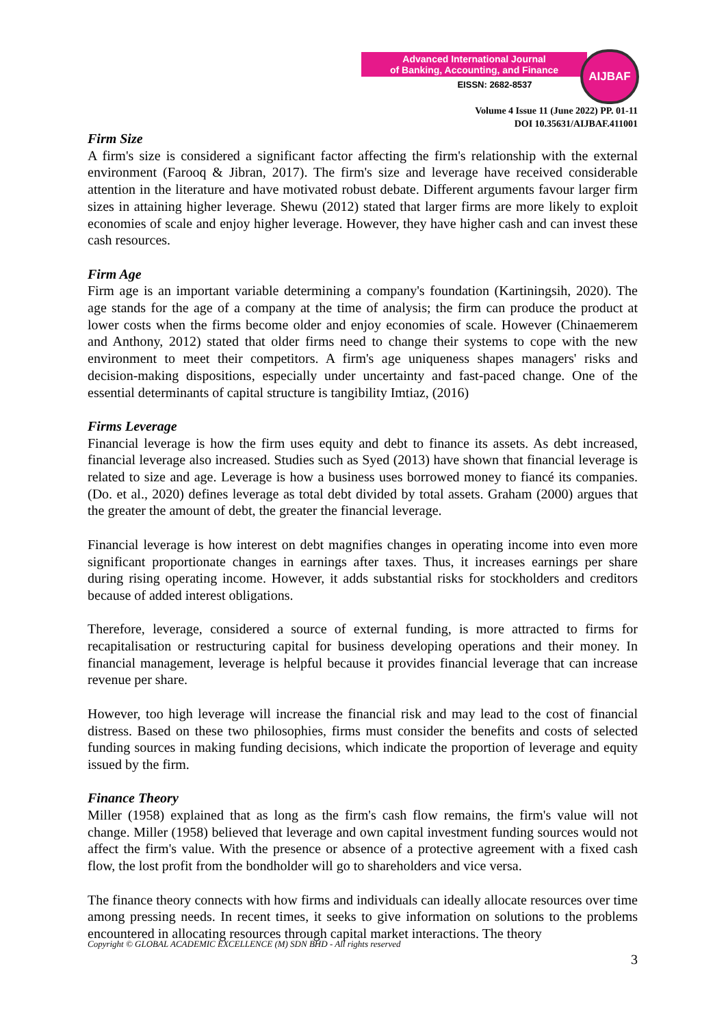Advanced International Journal
of Banking, Accounting, and Finance
EISSN: 2682-8537
AIJBAF
Volume 4 Issue 11 (June 2022) PP. 01-11
DOI 10.35631/AIJBAF.411001
Firm Size
A firm's size is considered a significant factor affecting the firm's relationship with the external environment (Farooq & Jibran, 2017). The firm's size and leverage have received considerable attention in the literature and have motivated robust debate. Different arguments favour larger firm sizes in attaining higher leverage. Shewu (2012) stated that larger firms are more likely to exploit economies of scale and enjoy higher leverage. However, they have higher cash and can invest these cash resources.
Firm Age
Firm age is an important variable determining a company's foundation (Kartiningsih, 2020). The age stands for the age of a company at the time of analysis; the firm can produce the product at lower costs when the firms become older and enjoy economies of scale. However (Chinaemerem and Anthony, 2012) stated that older firms need to change their systems to cope with the new environment to meet their competitors. A firm's age uniqueness shapes managers' risks and decision-making dispositions, especially under uncertainty and fast-paced change. One of the essential determinants of capital structure is tangibility Imtiaz, (2016)
Firms Leverage
Financial leverage is how the firm uses equity and debt to finance its assets. As debt increased, financial leverage also increased. Studies such as Syed (2013) have shown that financial leverage is related to size and age. Leverage is how a business uses borrowed money to fiancé its companies. (Do. et al., 2020) defines leverage as total debt divided by total assets. Graham (2000) argues that the greater the amount of debt, the greater the financial leverage.
Financial leverage is how interest on debt magnifies changes in operating income into even more significant proportionate changes in earnings after taxes. Thus, it increases earnings per share during rising operating income. However, it adds substantial risks for stockholders and creditors because of added interest obligations.
Therefore, leverage, considered a source of external funding, is more attracted to firms for recapitalisation or restructuring capital for business developing operations and their money. In financial management, leverage is helpful because it provides financial leverage that can increase revenue per share.
However, too high leverage will increase the financial risk and may lead to the cost of financial distress. Based on these two philosophies, firms must consider the benefits and costs of selected funding sources in making funding decisions, which indicate the proportion of leverage and equity issued by the firm.
Finance Theory
Miller (1958) explained that as long as the firm's cash flow remains, the firm's value will not change. Miller (1958) believed that leverage and own capital investment funding sources would not affect the firm's value. With the presence or absence of a protective agreement with a fixed cash flow, the lost profit from the bondholder will go to shareholders and vice versa.
The finance theory connects with how firms and individuals can ideally allocate resources over time among pressing needs. In recent times, it seeks to give information on solutions to the problems encountered in allocating resources through capital market interactions. The theory
Copyright © GLOBAL ACADEMIC EXCELLENCE (M) SDN BHD - All rights reserved
3